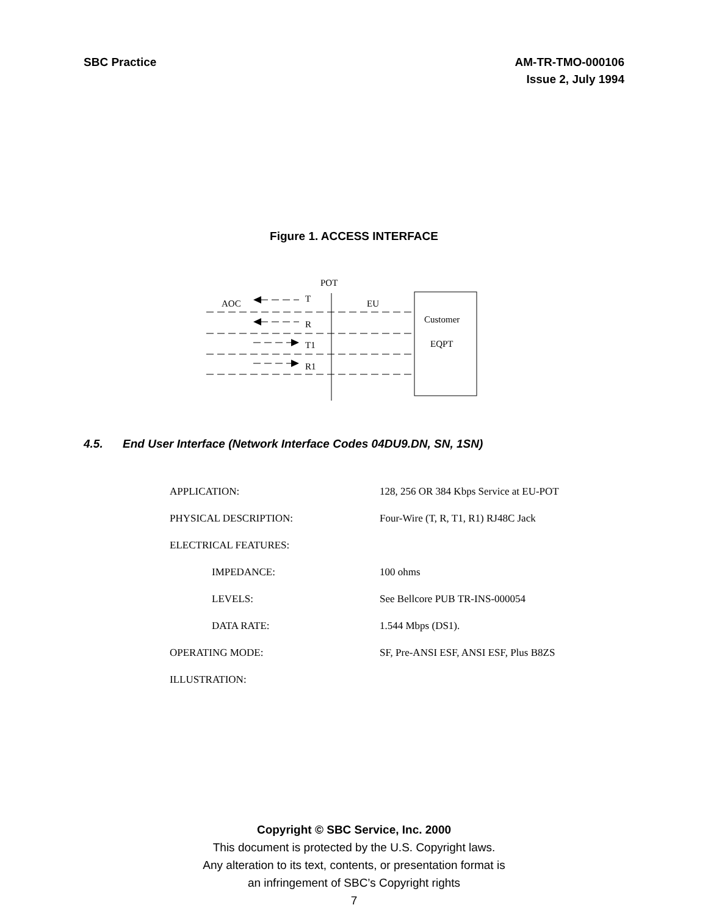SBC Practice AM-TR-TMO-000106
Issue 2, July 1994
Figure 1. ACCESS INTERFACE
POT
Customer
EQPT
AOC
EU
T
R
T1
R1
4.5. End User Interface (Network Interface Codes 04DU9.DN, SN, 1SN)
| APPLICATION: | 128, 256 OR 384 Kbps Service at EU-POT |
| PHYSICAL DESCRIPTION: | Four-Wire (T, R, T1, R1) RJ48C Jack |
| ELECTRICAL FEATURES: | |
| IMPEDANCE: | 100 ohms |
| LEVELS: | See Bellcore PUB TR-INS-000054 |
| DATA RATE: | 1.544 Mbps (DS1). |
| OPERATING MODE: | SF, Pre-ANSI ESF, ANSI ESF, Plus B8ZS |
| ILLUSTRATION: | |
Copyright © SBC Service, Inc. 2000
This document is protected by the U.S. Copyright laws.
Any alteration to its text, contents, or presentation format is
an infringement of SBC’s Copyright rights
7